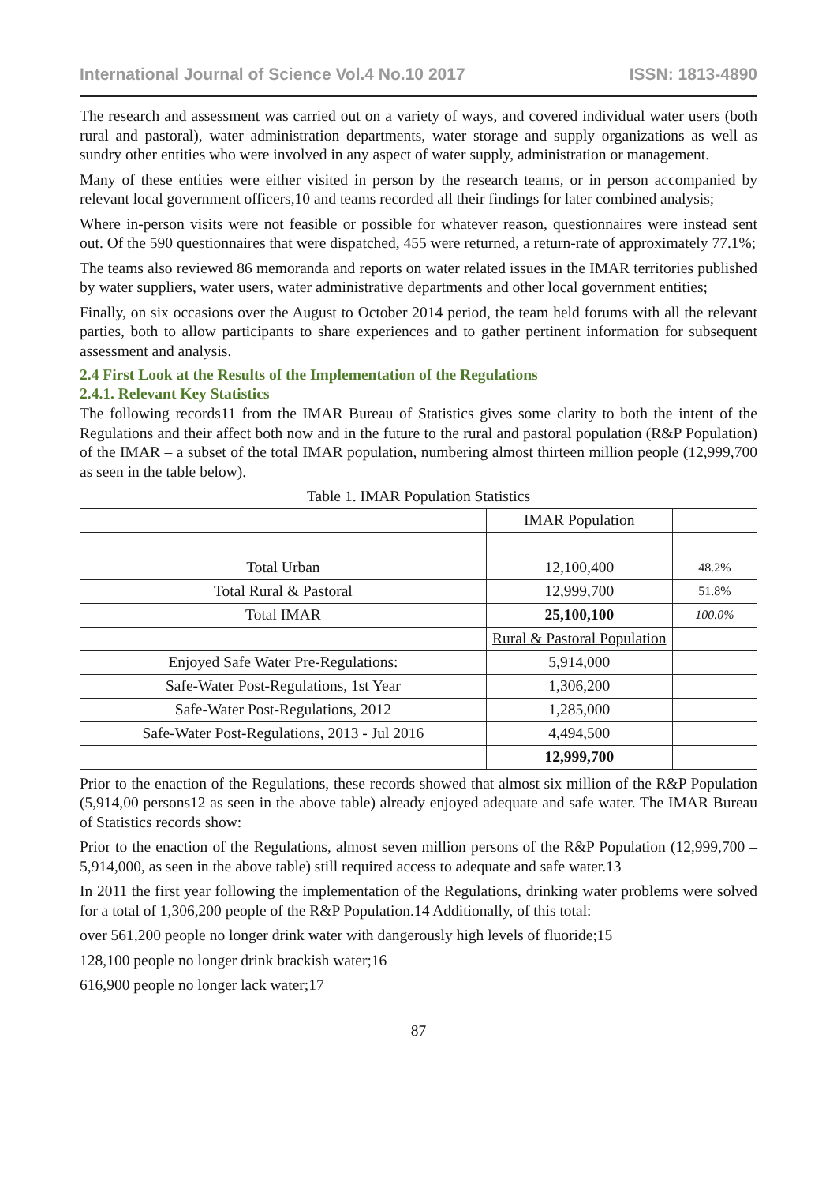International Journal of Science Vol.4 No.10 2017 ISSN: 1813-4890
The research and assessment was carried out on a variety of ways, and covered individual water users (both rural and pastoral), water administration departments, water storage and supply organizations as well as sundry other entities who were involved in any aspect of water supply, administration or management.
Many of these entities were either visited in person by the research teams, or in person accompanied by relevant local government officers,10 and teams recorded all their findings for later combined analysis;
Where in-person visits were not feasible or possible for whatever reason, questionnaires were instead sent out. Of the 590 questionnaires that were dispatched, 455 were returned, a return-rate of approximately 77.1%;
The teams also reviewed 86 memoranda and reports on water related issues in the IMAR territories published by water suppliers, water users, water administrative departments and other local government entities;
Finally, on six occasions over the August to October 2014 period, the team held forums with all the relevant parties, both to allow participants to share experiences and to gather pertinent information for subsequent assessment and analysis.
2.4 First Look at the Results of the Implementation of the Regulations
2.4.1. Relevant Key Statistics
The following records11 from the IMAR Bureau of Statistics gives some clarity to both the intent of the Regulations and their affect both now and in the future to the rural and pastoral population (R&P Population) of the IMAR – a subset of the total IMAR population, numbering almost thirteen million people (12,999,700 as seen in the table below).
Table 1. IMAR Population Statistics
| | IMAR Population | |
| Total Urban | 12,100,400 | 48.2% |
| Total Rural & Pastoral | 12,999,700 | 51.8% |
| Total IMAR | 25,100,100 | 100.0% |
| | Rural & Pastoral Population | |
| Enjoyed Safe Water Pre-Regulations: | 5,914,000 | |
| Safe-Water Post-Regulations, 1st Year | 1,306,200 | |
| Safe-Water Post-Regulations, 2012 | 1,285,000 | |
| Safe-Water Post-Regulations, 2013 - Jul 2016 | 4,494,500 | |
| | 12,999,700 | |
Prior to the enaction of the Regulations, these records showed that almost six million of the R&P Population (5,914,00 persons12 as seen in the above table) already enjoyed adequate and safe water. The IMAR Bureau of Statistics records show:
Prior to the enaction of the Regulations, almost seven million persons of the R&P Population (12,999,700 – 5,914,000, as seen in the above table) still required access to adequate and safe water.13
In 2011 the first year following the implementation of the Regulations, drinking water problems were solved for a total of 1,306,200 people of the R&P Population.14 Additionally, of this total:
over 561,200 people no longer drink water with dangerously high levels of fluoride;15
128,100 people no longer drink brackish water;16
616,900 people no longer lack water;17
87